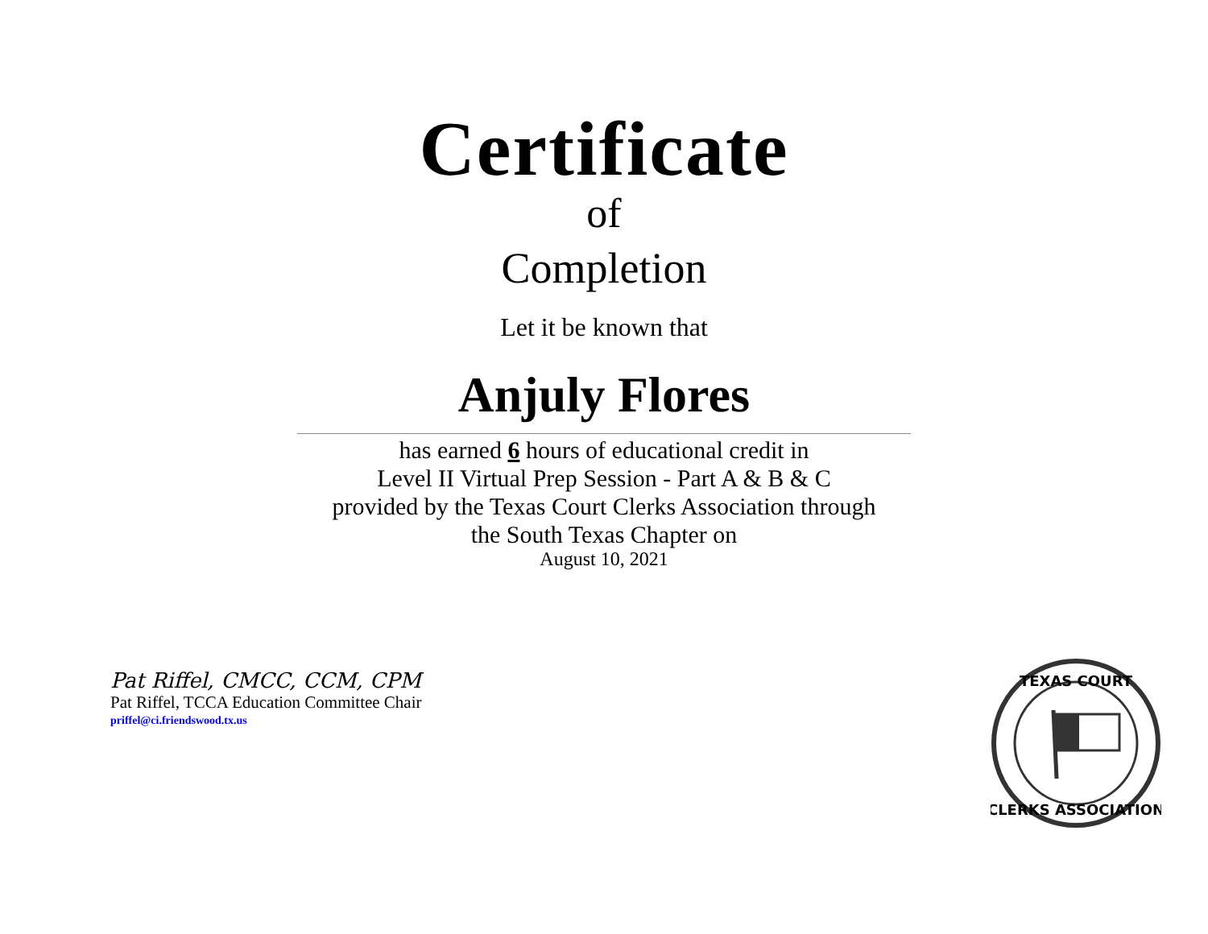Certificate
of
Completion
Let it be known that
Anjuly Flores
has earned 6 hours of educational credit in
Level II Virtual Prep Session - Part A & B & C
provided by the Texas Court Clerks Association through
the South Texas Chapter on
August 10, 2021
Pat Riffel, CMCC, CCM, CPM
Pat Riffel, TCCA Education Committee Chair
priffel@ci.friendswood.tx.us
TEXAS COURT
CLERKS ASSOCIATION